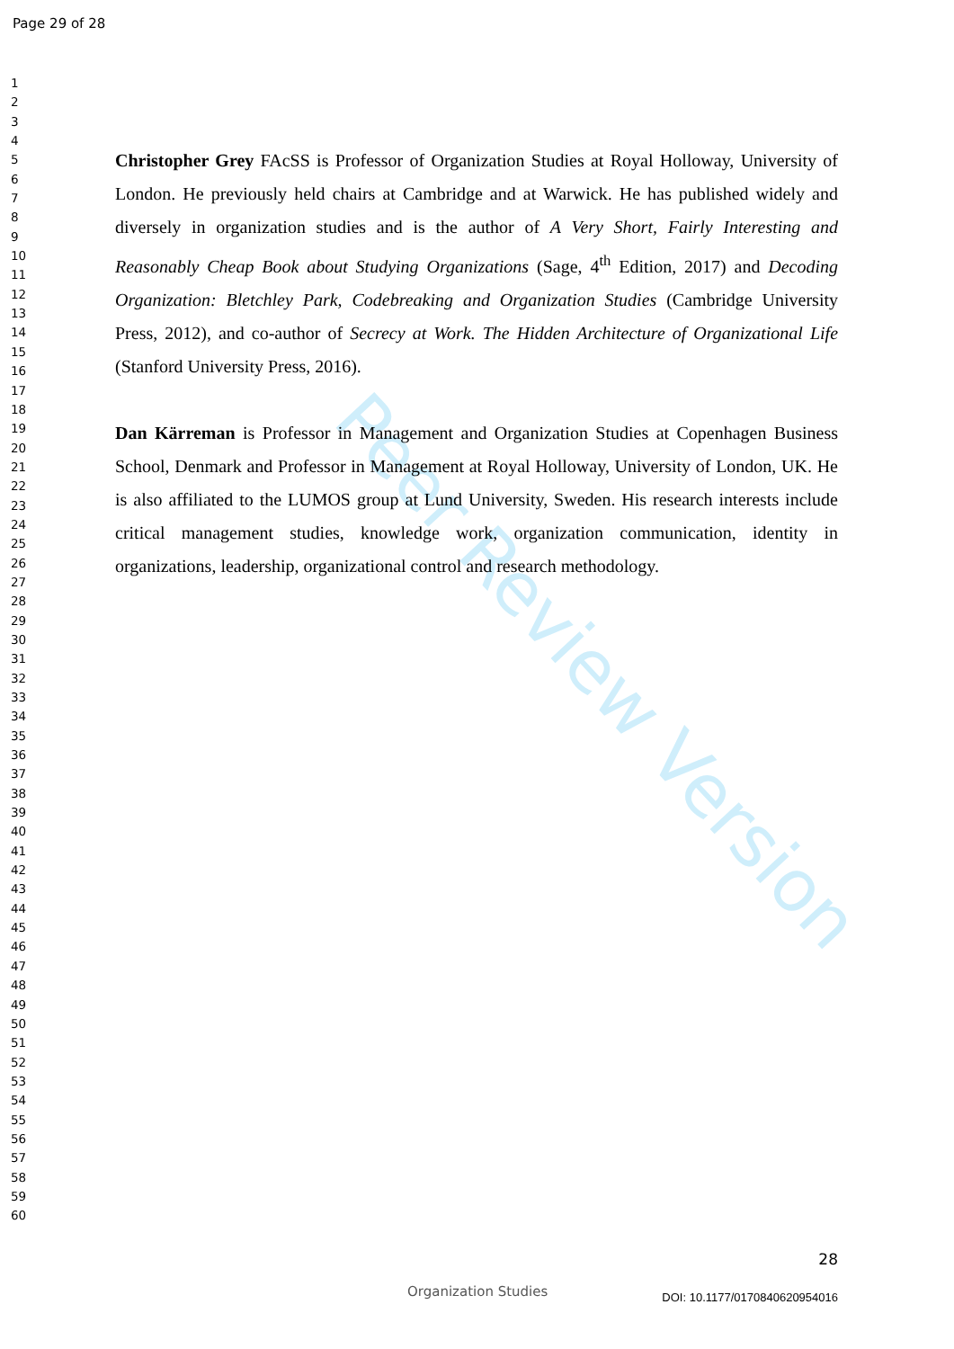Page 29 of 28
1
2
3
4
5
6
7
8
9
10
11
12
13
14
15
16
17
18
19
20
21
22
23
24
25
26
27
28
29
30
31
32
33
34
35
36
37
38
39
40
41
42
43
44
45
46
47
48
49
50
51
52
53
54
55
56
57
58
59
60
Peer Review Version
Christopher Grey FAcSS is Professor of Organization Studies at Royal Holloway, University of London. He previously held chairs at Cambridge and at Warwick. He has published widely and diversely in organization studies and is the author of A Very Short, Fairly Interesting and Reasonably Cheap Book about Studying Organizations (Sage, 4<sup>th</sup> Edition, 2017) and Decoding Organization: Bletchley Park, Codebreaking and Organization Studies (Cambridge University Press, 2012), and co-author of Secrecy at Work. The Hidden Architecture of Organizational Life (Stanford University Press, 2016).
Dan Kärreman is Professor in Management and Organization Studies at Copenhagen Business School, Denmark and Professor in Management at Royal Holloway, University of London, UK. He is also affiliated to the LUMOS group at Lund University, Sweden. His research interests include critical management studies, knowledge work, organization communication, identity in organizations, leadership, organizational control and research methodology.
28
Organization Studies DOI: 10.1177/0170840620954016